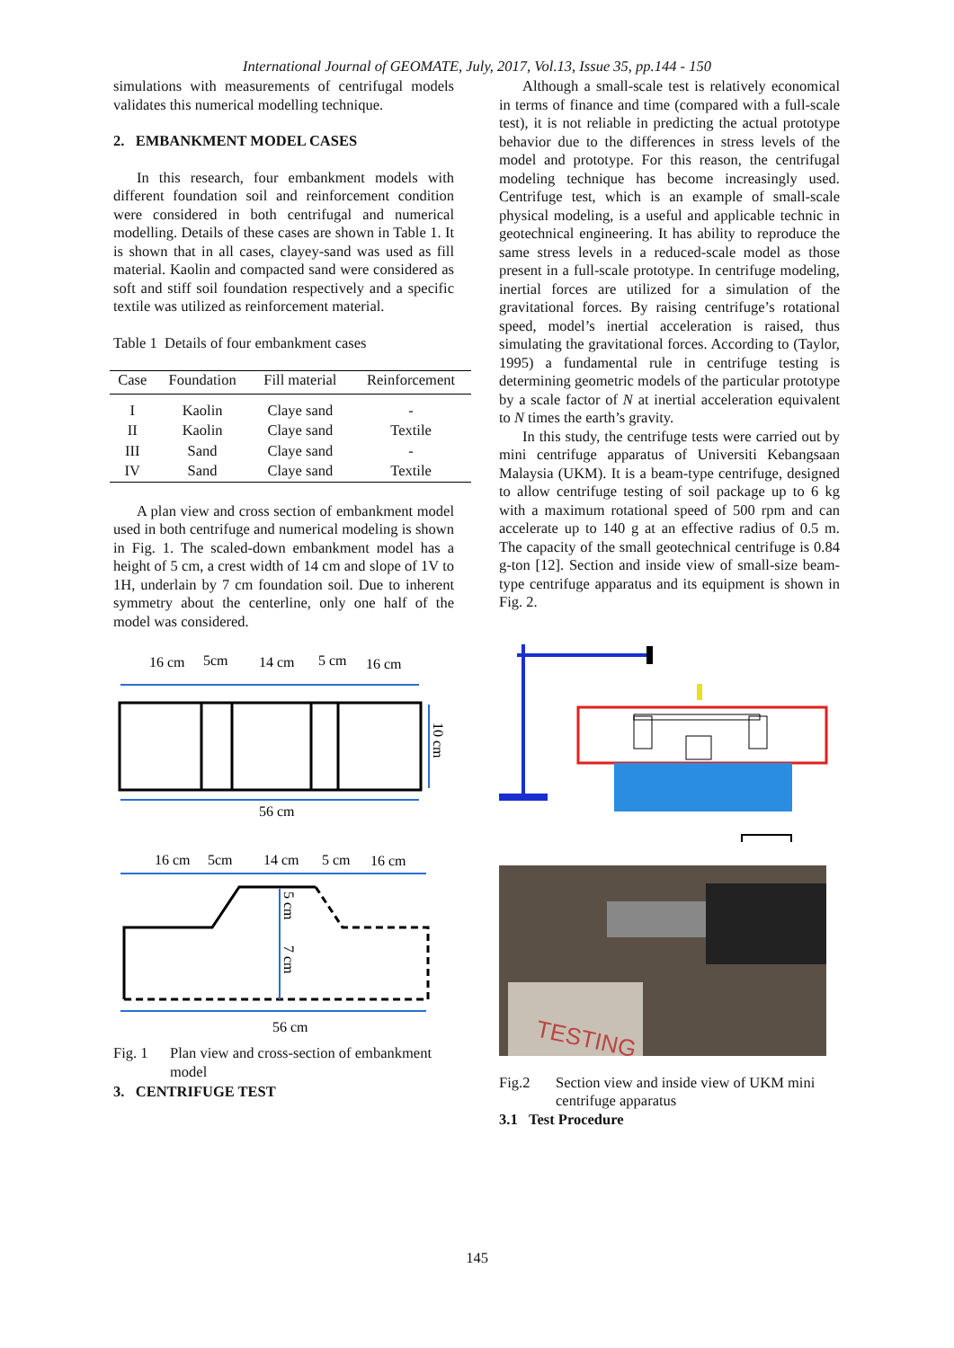International Journal of GEOMATE, July, 2017, Vol.13, Issue 35, pp.144 - 150
simulations with measurements of centrifugal models validates this numerical modelling technique.
2. EMBANKMENT MODEL CASES
In this research, four embankment models with different foundation soil and reinforcement condition were considered in both centrifugal and numerical modelling. Details of these cases are shown in Table 1. It is shown that in all cases, clayey-sand was used as fill material. Kaolin and compacted sand were considered as soft and stiff soil foundation respectively and a specific textile was utilized as reinforcement material.
Table 1 Details of four embankment cases
| Case | Foundation | Fill material | Reinforcement |
| --- | --- | --- | --- |
| I | Kaolin | Claye sand | - |
| II | Kaolin | Claye sand | Textile |
| III | Sand | Claye sand | - |
| IV | Sand | Claye sand | Textile |
A plan view and cross section of embankment model used in both centrifuge and numerical modeling is shown in Fig. 1. The scaled-down embankment model has a height of 5 cm, a crest width of 14 cm and slope of 1V to 1H, underlain by 7 cm foundation soil. Due to inherent symmetry about the centerline, only one half of the model was considered.
16 cm
5cm
14 cm
5 cm
16 cm
10 cm
56 cm
16 cm
5cm
14 cm
5 cm
16 cm
5 cm
7 cm
56 cm
Fig. 1 Plan view and cross-section of embankment model
3. CENTRIFUGE TEST
Although a small-scale test is relatively economical in terms of finance and time (compared with a full-scale test), it is not reliable in predicting the actual prototype behavior due to the differences in stress levels of the model and prototype. For this reason, the centrifugal modeling technique has become increasingly used. Centrifuge test, which is an example of small-scale physical modeling, is a useful and applicable technic in geotechnical engineering. It has ability to reproduce the same stress levels in a reduced-scale model as those present in a full-scale prototype. In centrifuge modeling, inertial forces are utilized for a simulation of the gravitational forces. By raising centrifuge’s rotational speed, model’s inertial acceleration is raised, thus simulating the gravitational forces. According to (Taylor, 1995) a fundamental rule in centrifuge testing is determining geometric models of the particular prototype by a scale factor of N at inertial acceleration equivalent to N times the earth’s gravity.
In this study, the centrifuge tests were carried out by mini centrifuge apparatus of Universiti Kebangsaan Malaysia (UKM). It is a beam-type centrifuge, designed to allow centrifuge testing of soil package up to 6 kg with a maximum rotational speed of 500 rpm and can accelerate up to 140 g at an effective radius of 0.5 m. The capacity of the small geotechnical centrifuge is 0.84 g-ton [12]. Section and inside view of small-size beam-type centrifuge apparatus and its equipment is shown in Fig. 2.
TESTING
Fig.2 Section view and inside view of UKM mini centrifuge apparatus
3.1 Test Procedure
145